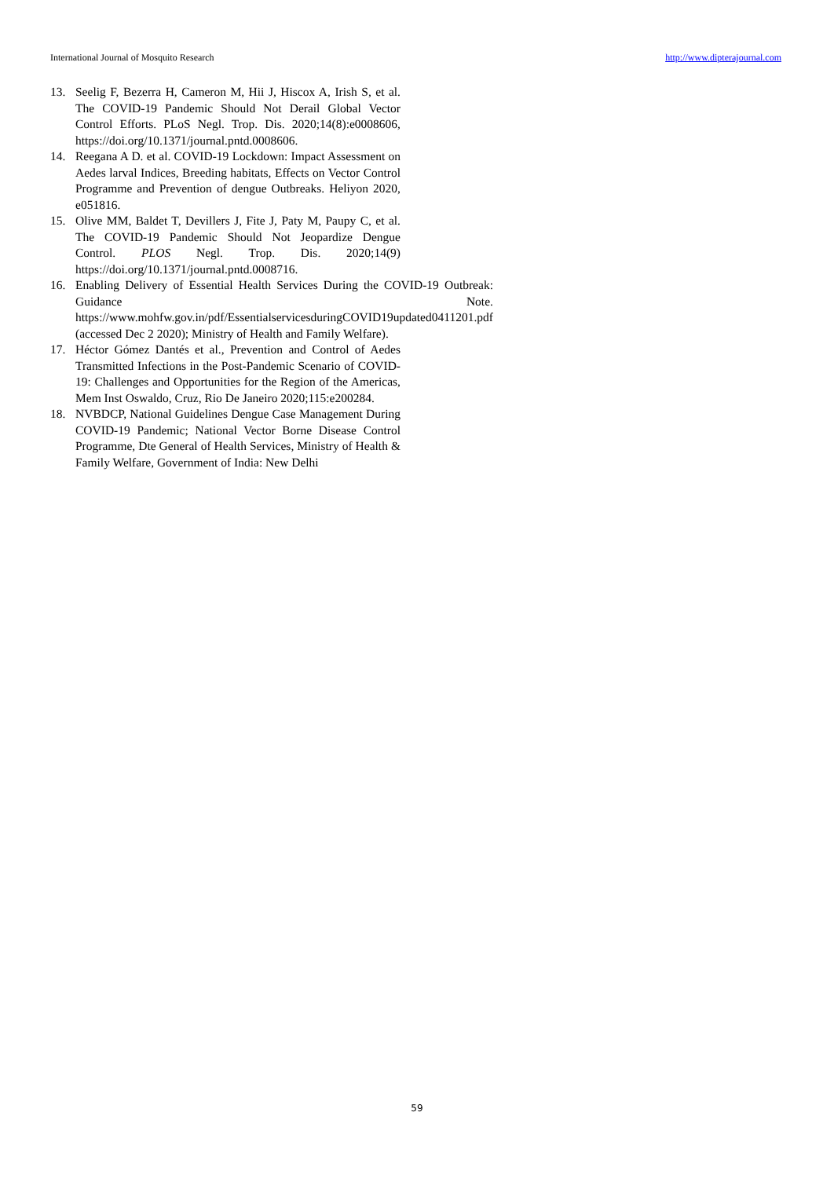International Journal of Mosquito Research http://www.dipterajournal.com
13. Seelig F, Bezerra H, Cameron M, Hii J, Hiscox A, Irish S, et al. The COVID-19 Pandemic Should Not Derail Global Vector Control Efforts. PLoS Negl. Trop. Dis. 2020;14(8):e0008606, https://doi.org/10.1371/journal.pntd.0008606.
14. Reegana A D. et al. COVID-19 Lockdown: Impact Assessment on Aedes larval Indices, Breeding habitats, Effects on Vector Control Programme and Prevention of dengue Outbreaks. Heliyon 2020, e051816.
15. Olive MM, Baldet T, Devillers J, Fite J, Paty M, Paupy C, et al. The COVID-19 Pandemic Should Not Jeopardize Dengue Control. PLOS Negl. Trop. Dis. 2020;14(9) https://doi.org/10.1371/journal.pntd.0008716.
16. Enabling Delivery of Essential Health Services During the COVID-19 Outbreak: Guidance Note. https://www.mohfw.gov.in/pdf/EssentialservicesduringCOVID19updated0411201.pdf (accessed Dec 2 2020); Ministry of Health and Family Welfare).
17. Héctor Gómez Dantés et al., Prevention and Control of Aedes Transmitted Infections in the Post-Pandemic Scenario of COVID-19: Challenges and Opportunities for the Region of the Americas, Mem Inst Oswaldo, Cruz, Rio De Janeiro 2020;115:e200284.
18. NVBDCP, National Guidelines Dengue Case Management During COVID-19 Pandemic; National Vector Borne Disease Control Programme, Dte General of Health Services, Ministry of Health & Family Welfare, Government of India: New Delhi
59